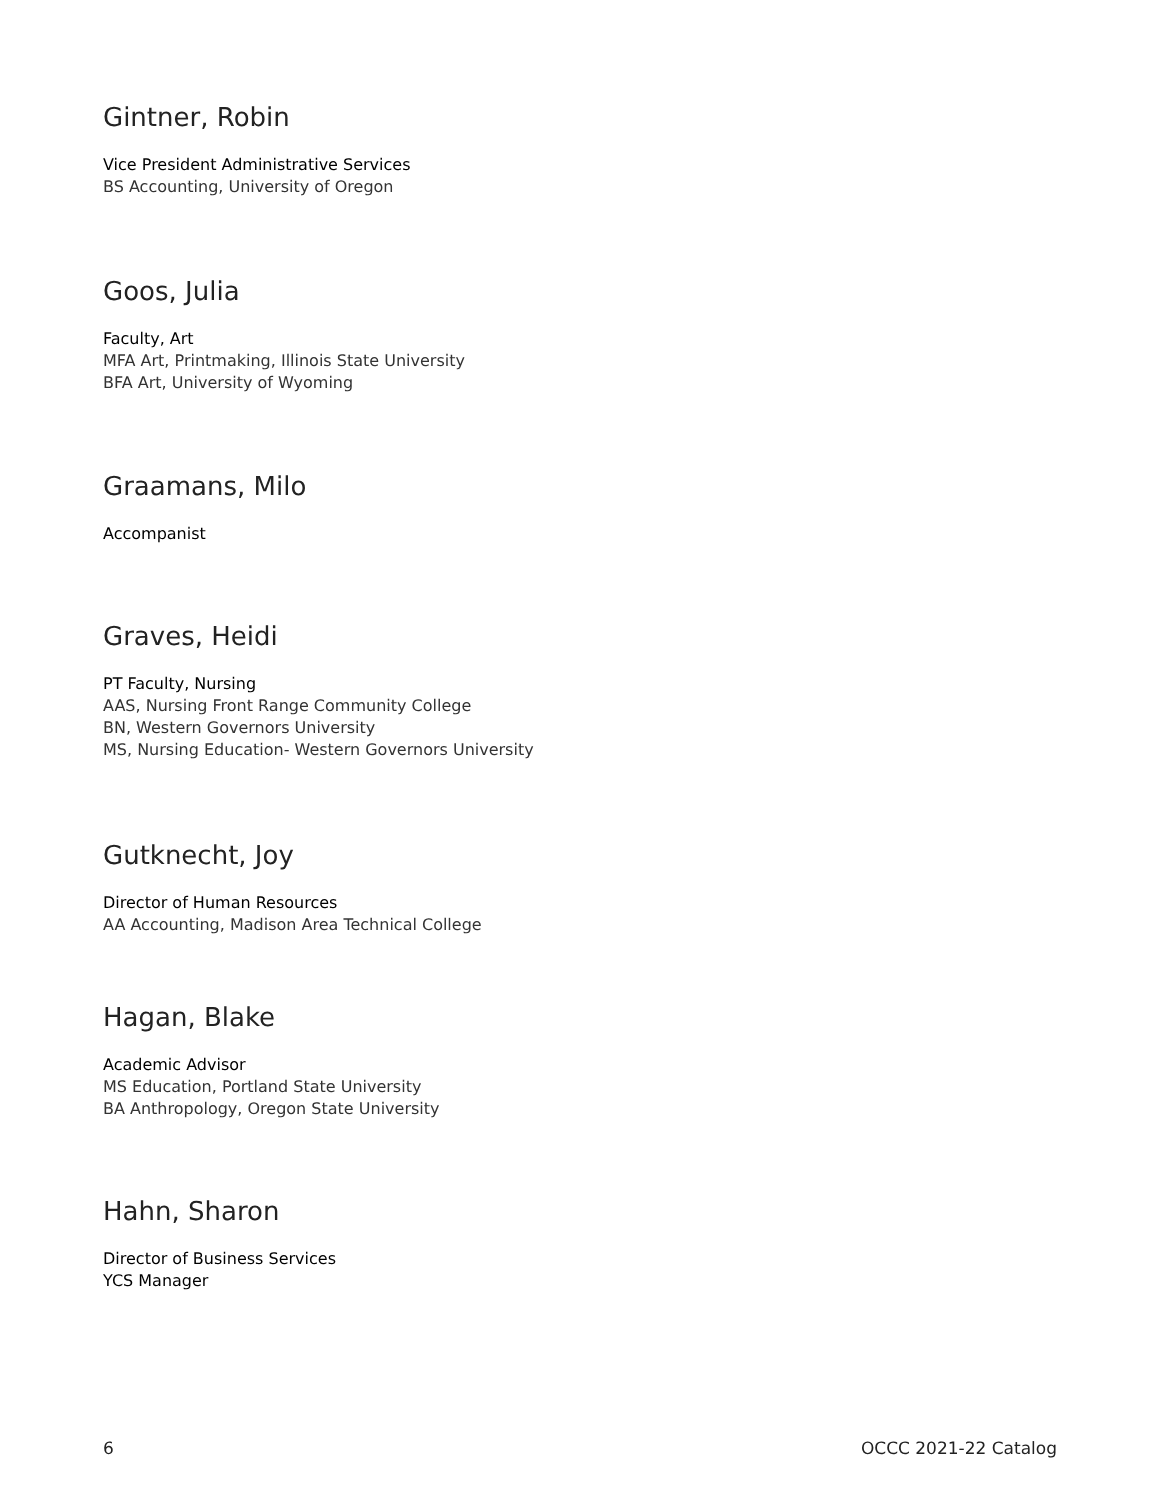Gintner, Robin
Vice President Administrative Services
BS Accounting, University of Oregon
Goos, Julia
Faculty, Art
MFA Art, Printmaking, Illinois State University
BFA Art, University of Wyoming
Graamans, Milo
Accompanist
Graves, Heidi
PT Faculty, Nursing
AAS, Nursing Front Range Community College
BN, Western Governors University
MS, Nursing Education- Western Governors University
Gutknecht, Joy
Director of Human Resources
AA Accounting, Madison Area Technical College
Hagan, Blake
Academic Advisor
MS Education, Portland State University
BA Anthropology, Oregon State University
Hahn, Sharon
Director of Business Services
YCS Manager
6 OCCC 2021-22 Catalog